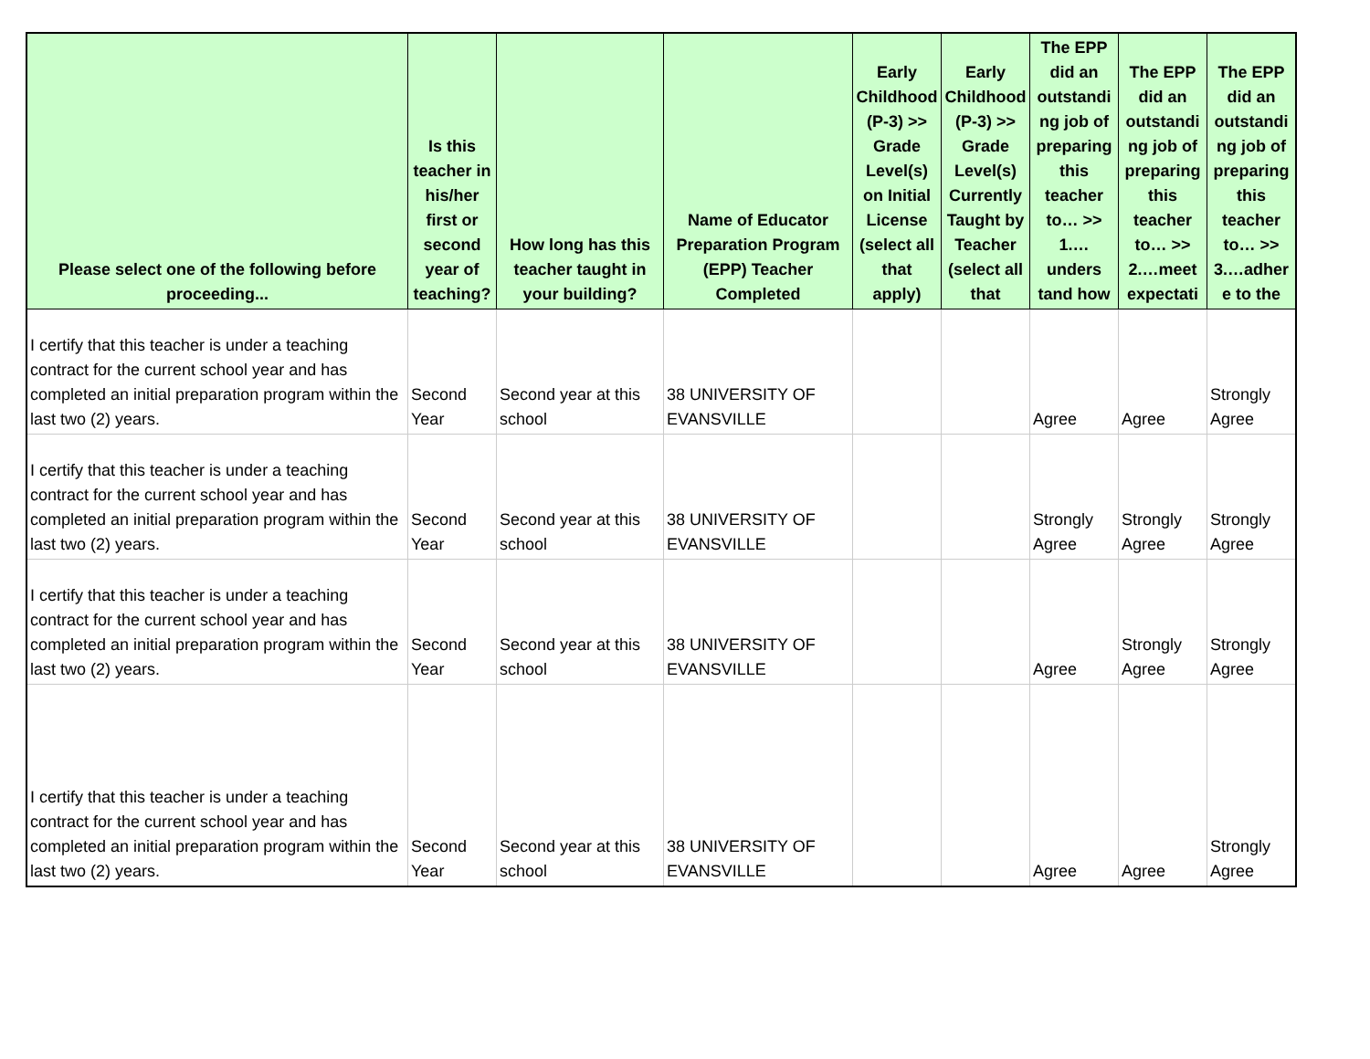| Please select one of the following before proceeding... | Is this teacher in his/her first or second year of teaching? | How long has this teacher taught in your building? | Name of Educator Preparation Program (EPP) Teacher Completed | Early Childhood (P-3) >> Grade Level(s) on Initial License (select all that apply) | Early Childhood (P-3) >> Grade Level(s) Currently Taught by Teacher (select all that | The EPP did an outstandi ng job of preparing this teacher to… >> 1.…unders tand how | The EPP did an outstandi ng job of preparing this teacher to… >> 2.…meet expectati | The EPP did an outstandi ng job of preparing this teacher to… >> 3.…adher e to the |
| --- | --- | --- | --- | --- | --- | --- | --- | --- |
| I certify that this teacher is under a teaching contract for the current school year and has completed an initial preparation program within the last two (2) years. | Second Year | Second year at this school | 38 UNIVERSITY OF EVANSVILLE | | | Agree | Agree | Strongly Agree |
| I certify that this teacher is under a teaching contract for the current school year and has completed an initial preparation program within the last two (2) years. | Second Year | Second year at this school | 38 UNIVERSITY OF EVANSVILLE | | | Strongly Agree | Strongly Agree | Strongly Agree |
| I certify that this teacher is under a teaching contract for the current school year and has completed an initial preparation program within the last two (2) years. | Second Year | Second year at this school | 38 UNIVERSITY OF EVANSVILLE | | | Agree | Strongly Agree | Strongly Agree |
| I certify that this teacher is under a teaching contract for the current school year and has completed an initial preparation program within the last two (2) years. | Second Year | Second year at this school | 38 UNIVERSITY OF EVANSVILLE | | | Agree | Agree | Strongly Agree |